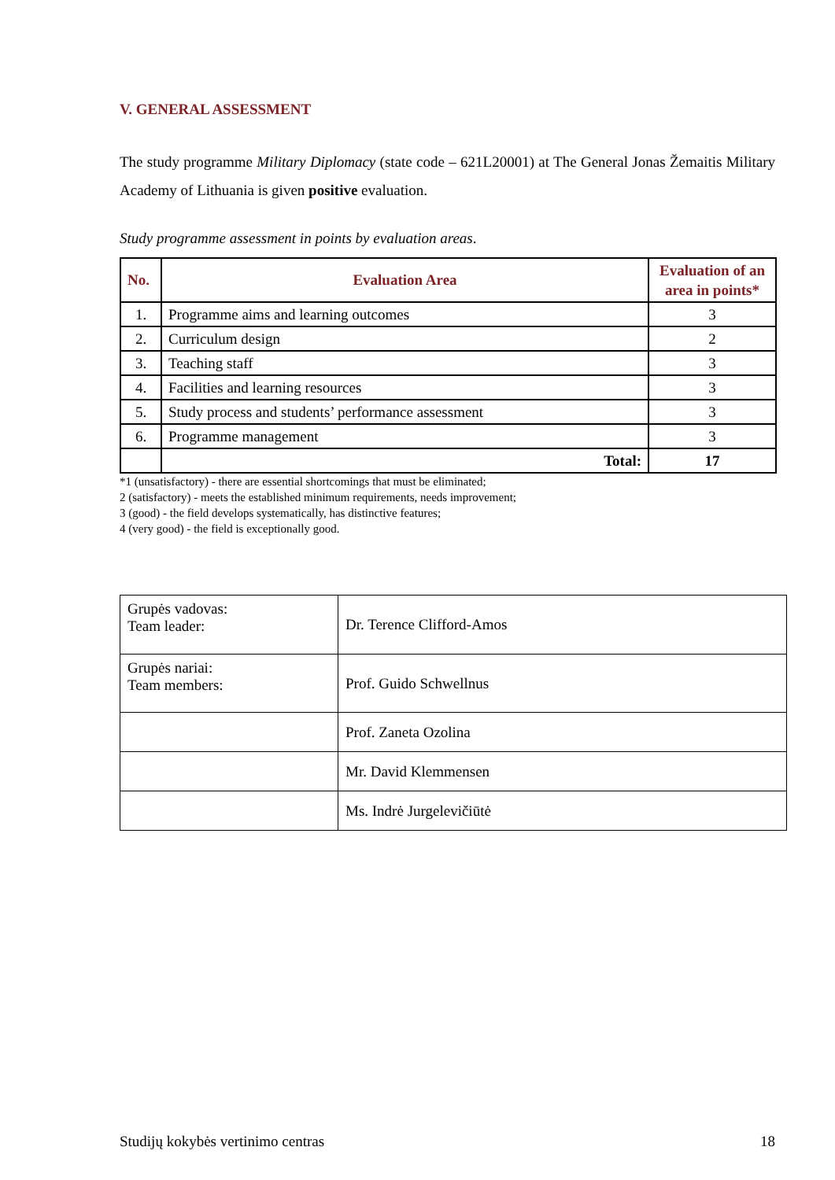V. GENERAL ASSESSMENT
The study programme Military Diplomacy (state code – 621L20001) at The General Jonas Žemaitis Military Academy of Lithuania is given positive evaluation.
Study programme assessment in points by evaluation areas.
| No. | Evaluation Area | Evaluation of an area in points* |
| --- | --- | --- |
| 1. | Programme aims and learning outcomes | 3 |
| 2. | Curriculum design | 2 |
| 3. | Teaching staff | 3 |
| 4. | Facilities and learning resources | 3 |
| 5. | Study process and students’ performance assessment | 3 |
| 6. | Programme management | 3 |
| | Total: | 17 |
*1 (unsatisfactory) - there are essential shortcomings that must be eliminated;
2 (satisfactory) - meets the established minimum requirements, needs improvement;
3 (good) - the field develops systematically, has distinctive features;
4 (very good) - the field is exceptionally good.
| Grupės vadovas: Team leader: | Dr. Terence Clifford-Amos |
| Grupės nariai: Team members: | Prof. Guido Schwellnus |
| | Prof. Zaneta Ozolina |
| | Mr. David Klemmensen |
| | Ms. Indrė Jurgelevičiūtė |
Studijų kokybės vertinimo centras 18